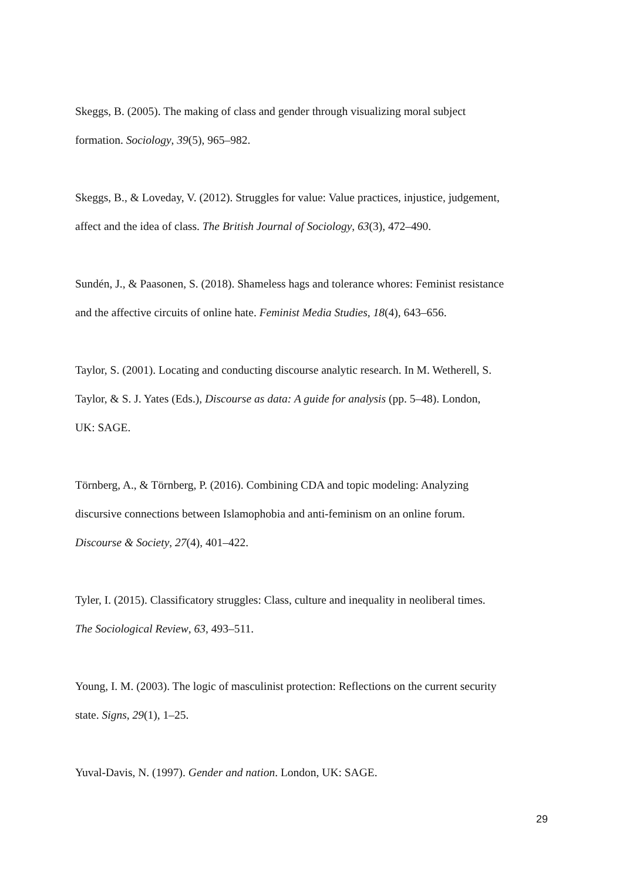Skeggs, B. (2005). The making of class and gender through visualizing moral subject
formation. Sociology, 39(5), 965–982.
Skeggs, B., & Loveday, V. (2012). Struggles for value: Value practices, injustice, judgement,
affect and the idea of class. The British Journal of Sociology, 63(3), 472–490.
Sundén, J., & Paasonen, S. (2018). Shameless hags and tolerance whores: Feminist resistance
and the affective circuits of online hate. Feminist Media Studies, 18(4), 643–656.
Taylor, S. (2001). Locating and conducting discourse analytic research. In M. Wetherell, S.
Taylor, & S. J. Yates (Eds.), Discourse as data: A guide for analysis (pp. 5–48). London,
UK: SAGE.
Törnberg, A., & Törnberg, P. (2016). Combining CDA and topic modeling: Analyzing
discursive connections between Islamophobia and anti-feminism on an online forum.
Discourse & Society, 27(4), 401–422.
Tyler, I. (2015). Classificatory struggles: Class, culture and inequality in neoliberal times.
The Sociological Review, 63, 493–511.
Young, I. M. (2003). The logic of masculinist protection: Reflections on the current security
state. Signs, 29(1), 1–25.
Yuval-Davis, N. (1997). Gender and nation. London, UK: SAGE.
29